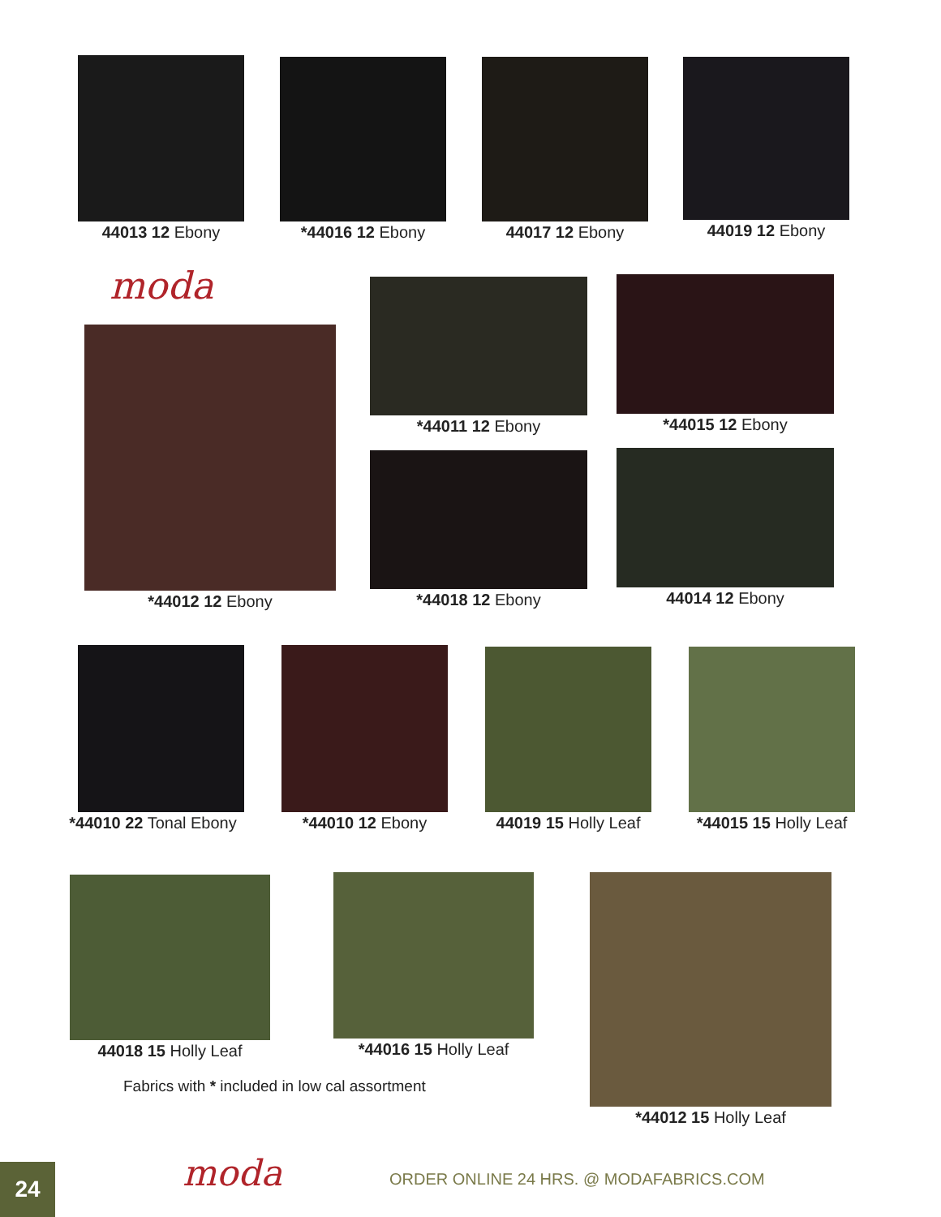44013 12 Ebony *44016 12 Ebony 44017 12 Ebony 44019 12 Ebony
moda
*44012 12 Ebony
*44011 12 Ebony *44015 12 Ebony
*44018 12 Ebony 44014 12 Ebony
*44010 22 Tonal Ebony
*44010 12 Ebony
44019 15 Holly Leaf
*44015 15 Holly Leaf
44018 15 Holly Leaf *44016 15 Holly Leaf *44012 15 Holly Leaf
Fabrics with * included in low cal assortment
24 moda
ORDER ONLINE 24 HRS. @ MODAFABRICS.COM